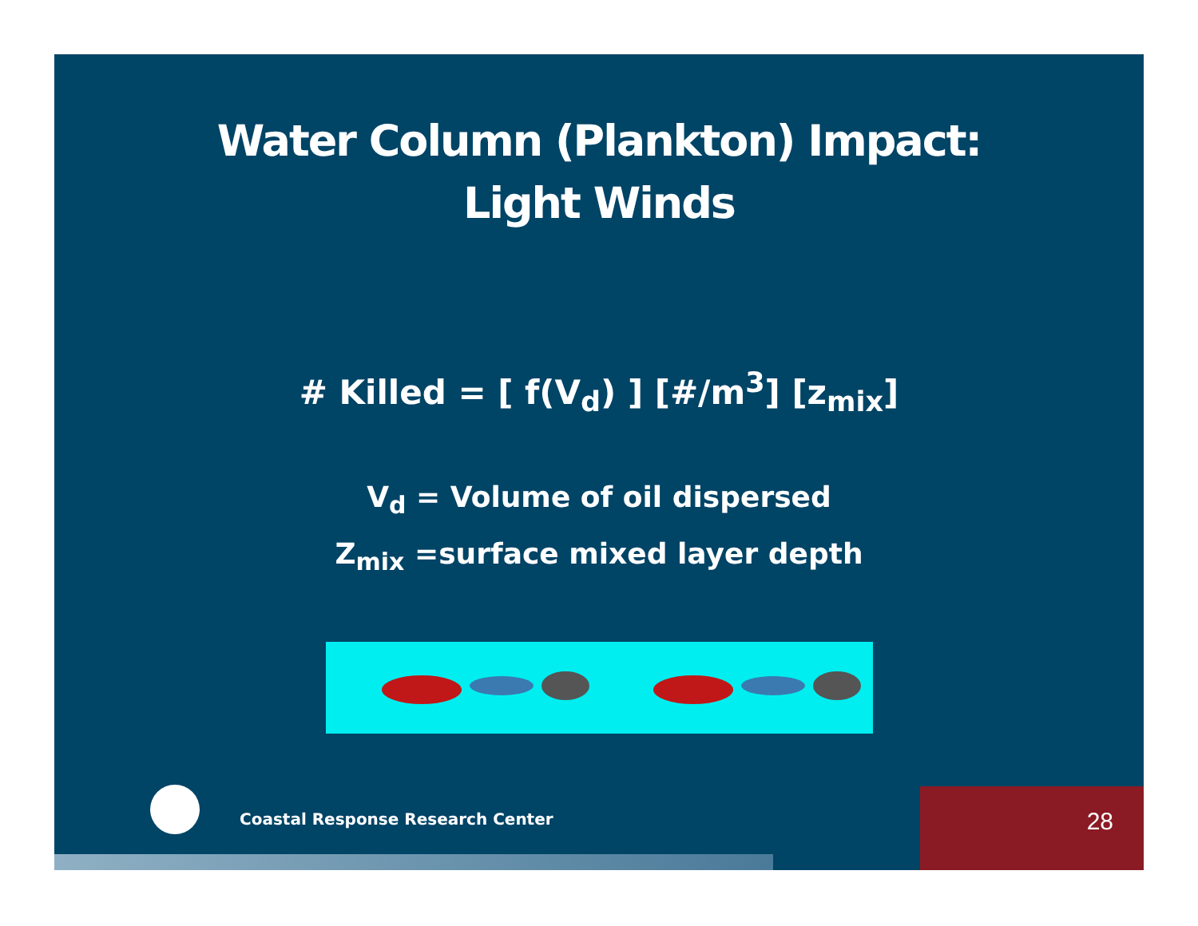Water Column (Plankton) Impact:
Light Winds
# Killed = [ f(V<sub>d</sub>) ] [#/m<sup>3</sup>] [z<sub>mix</sub>]
V<sub>d</sub> = Volume of oil dispersed
Z<sub>mix</sub> =surface mixed layer depth
Coastal Response Research Center
28